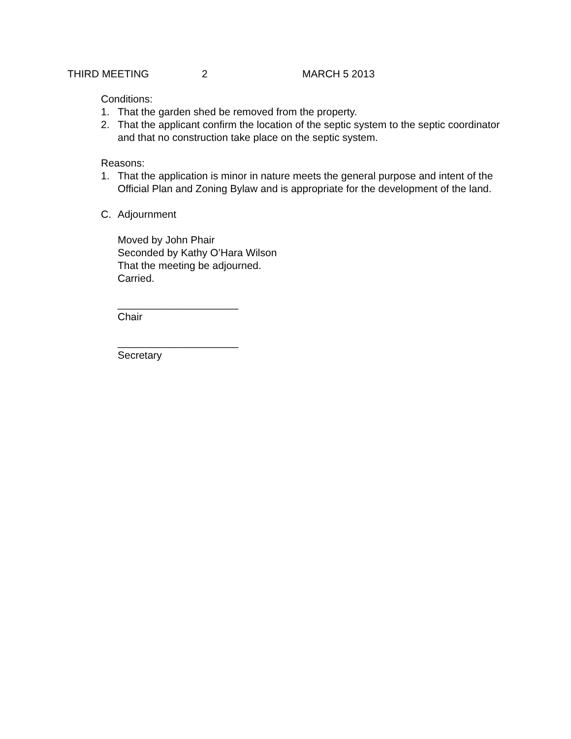THIRD MEETING 2 MARCH 5 2013
Conditions:
1. That the garden shed be removed from the property.
2. That the applicant confirm the location of the septic system to the septic coordinator and that no construction take place on the septic system.
Reasons:
1. That the application is minor in nature meets the general purpose and intent of the Official Plan and Zoning Bylaw and is appropriate for the development of the land.
C. Adjournment
Moved by John Phair
Seconded by Kathy O’Hara Wilson
That the meeting be adjourned.
Carried.
_____________________
Chair
_____________________
Secretary